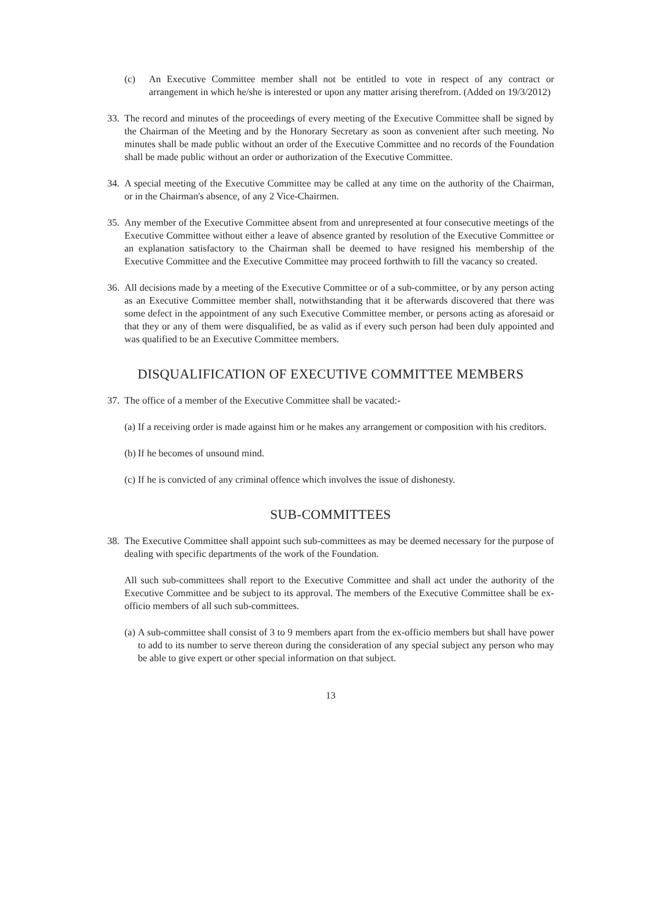(c) An Executive Committee member shall not be entitled to vote in respect of any contract or arrangement in which he/she is interested or upon any matter arising therefrom. (Added on 19/3/2012)
33. The record and minutes of the proceedings of every meeting of the Executive Committee shall be signed by the Chairman of the Meeting and by the Honorary Secretary as soon as convenient after such meeting. No minutes shall be made public without an order of the Executive Committee and no records of the Foundation shall be made public without an order or authorization of the Executive Committee.
34. A special meeting of the Executive Committee may be called at any time on the authority of the Chairman, or in the Chairman's absence, of any 2 Vice-Chairmen.
35. Any member of the Executive Committee absent from and unrepresented at four consecutive meetings of the Executive Committee without either a leave of absence granted by resolution of the Executive Committee or an explanation satisfactory to the Chairman shall be deemed to have resigned his membership of the Executive Committee and the Executive Committee may proceed forthwith to fill the vacancy so created.
36. All decisions made by a meeting of the Executive Committee or of a sub-committee, or by any person acting as an Executive Committee member shall, notwithstanding that it be afterwards discovered that there was some defect in the appointment of any such Executive Committee member, or persons acting as aforesaid or that they or any of them were disqualified, be as valid as if every such person had been duly appointed and was qualified to be an Executive Committee members.
DISQUALIFICATION OF EXECUTIVE COMMITTEE MEMBERS
37. The office of a member of the Executive Committee shall be vacated:-
(a) If a receiving order is made against him or he makes any arrangement or composition with his creditors.
(b) If he becomes of unsound mind.
(c) If he is convicted of any criminal offence which involves the issue of dishonesty.
SUB-COMMITTEES
38. The Executive Committee shall appoint such sub-committees as may be deemed necessary for the purpose of dealing with specific departments of the work of the Foundation.
All such sub-committees shall report to the Executive Committee and shall act under the authority of the Executive Committee and be subject to its approval. The members of the Executive Committee shall be ex-officio members of all such sub-committees.
(a) A sub-committee shall consist of 3 to 9 members apart from the ex-officio members but shall have power to add to its number to serve thereon during the consideration of any special subject any person who may be able to give expert or other special information on that subject.
13